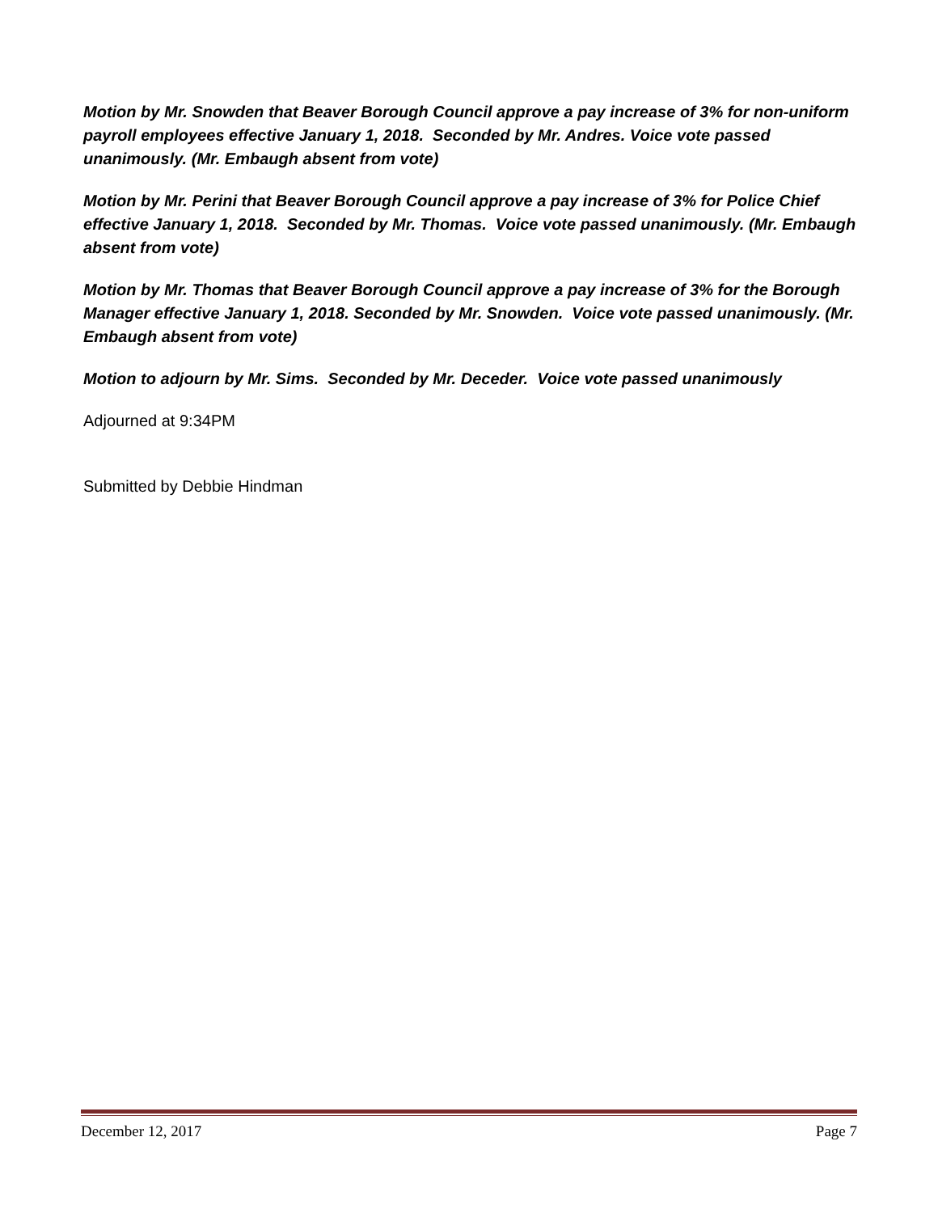Motion by Mr. Snowden that Beaver Borough Council approve a pay increase of 3% for non-uniform payroll employees effective January 1, 2018. Seconded by Mr. Andres. Voice vote passed unanimously. (Mr. Embaugh absent from vote)
Motion by Mr. Perini that Beaver Borough Council approve a pay increase of 3% for Police Chief effective January 1, 2018. Seconded by Mr. Thomas. Voice vote passed unanimously. (Mr. Embaugh absent from vote)
Motion by Mr. Thomas that Beaver Borough Council approve a pay increase of 3% for the Borough Manager effective January 1, 2018. Seconded by Mr. Snowden. Voice vote passed unanimously. (Mr. Embaugh absent from vote)
Motion to adjourn by Mr. Sims. Seconded by Mr. Deceder. Voice vote passed unanimously
Adjourned at 9:34PM
Submitted by Debbie Hindman
December 12, 2017 Page 7